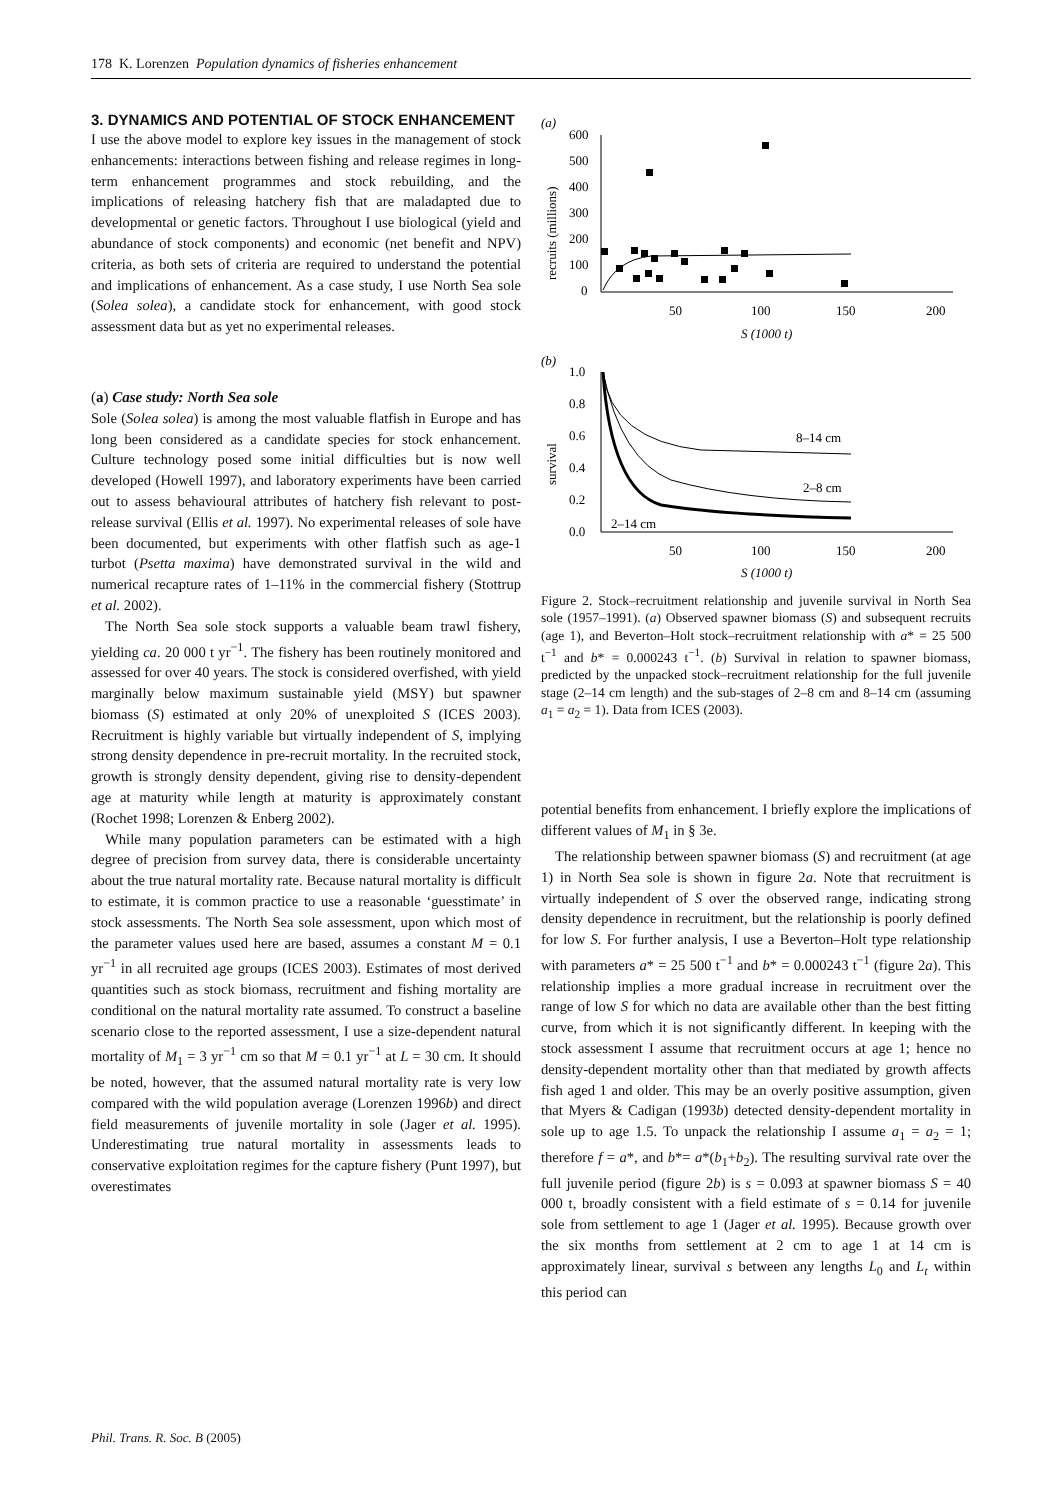178 K. Lorenzen Population dynamics of fisheries enhancement
3. DYNAMICS AND POTENTIAL OF STOCK ENHANCEMENT
I use the above model to explore key issues in the management of stock enhancements: interactions between fishing and release regimes in long-term enhancement programmes and stock rebuilding, and the implications of releasing hatchery fish that are maladapted due to developmental or genetic factors. Throughout I use biological (yield and abundance of stock components) and economic (net benefit and NPV) criteria, as both sets of criteria are required to understand the potential and implications of enhancement. As a case study, I use North Sea sole (Solea solea), a candidate stock for enhancement, with good stock assessment data but as yet no experimental releases.
(a) Case study: North Sea sole
Sole (Solea solea) is among the most valuable flatfish in Europe and has long been considered as a candidate species for stock enhancement. Culture technology posed some initial difficulties but is now well developed (Howell 1997), and laboratory experiments have been carried out to assess behavioural attributes of hatchery fish relevant to post-release survival (Ellis et al. 1997). No experimental releases of sole have been documented, but experiments with other flatfish such as age-1 turbot (Psetta maxima) have demonstrated survival in the wild and numerical recapture rates of 1–11% in the commercial fishery (Stottrup et al. 2002).
The North Sea sole stock supports a valuable beam trawl fishery, yielding ca. 20 000 t yr<sup>−1</sup>. The fishery has been routinely monitored and assessed for over 40 years. The stock is considered overfished, with yield marginally below maximum sustainable yield (MSY) but spawner biomass (S) estimated at only 20% of unexploited S (ICES 2003). Recruitment is highly variable but virtually independent of S, implying strong density dependence in pre-recruit mortality. In the recruited stock, growth is strongly density dependent, giving rise to density-dependent age at maturity while length at maturity is approximately constant (Rochet 1998; Lorenzen & Enberg 2002).
While many population parameters can be estimated with a high degree of precision from survey data, there is considerable uncertainty about the true natural mortality rate. Because natural mortality is difficult to estimate, it is common practice to use a reasonable ‘guesstimate’ in stock assessments. The North Sea sole assessment, upon which most of the parameter values used here are based, assumes a constant M = 0.1 yr<sup>−1</sup> in all recruited age groups (ICES 2003). Estimates of most derived quantities such as stock biomass, recruitment and fishing mortality are conditional on the natural mortality rate assumed. To construct a baseline scenario close to the reported assessment, I use a size-dependent natural mortality of M<sub>1</sub> = 3 yr<sup>−1</sup> cm so that M = 0.1 yr<sup>−1</sup> at L = 30 cm. It should be noted, however, that the assumed natural mortality rate is very low compared with the wild population average (Lorenzen 1996b) and direct field measurements of juvenile mortality in sole (Jager et al. 1995). Underestimating true natural mortality in assessments leads to conservative exploitation regimes for the capture fishery (Punt 1997), but overestimates
(a)
600
500
400
300
200
100
0
recruits (millions)
50
100
150
200
S (1000 t)
(b)
1.0
0.8
0.6
0.4
0.2
0.0
survival
8–14 cm
2–8 cm
2–14 cm
50
100
150
200
S (1000 t)
Figure 2. Stock–recruitment relationship and juvenile survival in North Sea sole (1957–1991). (a) Observed spawner biomass (S) and subsequent recruits (age 1), and Beverton–Holt stock–recruitment relationship with a* = 25 500 t<sup>−1</sup> and b* = 0.000243 t<sup>−1</sup>. (b) Survival in relation to spawner biomass, predicted by the unpacked stock–recruitment relationship for the full juvenile stage (2–14 cm length) and the sub-stages of 2–8 cm and 8–14 cm (assuming a<sub>1</sub> = a<sub>2</sub> = 1). Data from ICES (2003).
potential benefits from enhancement. I briefly explore the implications of different values of M<sub>1</sub> in § 3e.
The relationship between spawner biomass (S) and recruitment (at age 1) in North Sea sole is shown in figure 2a. Note that recruitment is virtually independent of S over the observed range, indicating strong density dependence in recruitment, but the relationship is poorly defined for low S. For further analysis, I use a Beverton–Holt type relationship with parameters a* = 25 500 t<sup>−1</sup> and b* = 0.000243 t<sup>−1</sup> (figure 2a). This relationship implies a more gradual increase in recruitment over the range of low S for which no data are available other than the best fitting curve, from which it is not significantly different. In keeping with the stock assessment I assume that recruitment occurs at age 1; hence no density-dependent mortality other than that mediated by growth affects fish aged 1 and older. This may be an overly positive assumption, given that Myers & Cadigan (1993b) detected density-dependent mortality in sole up to age 1.5. To unpack the relationship I assume a<sub>1</sub> = a<sub>2</sub> = 1; therefore f = a*, and b*= a*(b<sub>1</sub>+b<sub>2</sub>). The resulting survival rate over the full juvenile period (figure 2b) is s = 0.093 at spawner biomass S = 40 000 t, broadly consistent with a field estimate of s = 0.14 for juvenile sole from settlement to age 1 (Jager et al. 1995). Because growth over the six months from settlement at 2 cm to age 1 at 14 cm is approximately linear, survival s between any lengths L<sub>0</sub> and L<sub>t</sub> within this period can
Phil. Trans. R. Soc. B (2005)